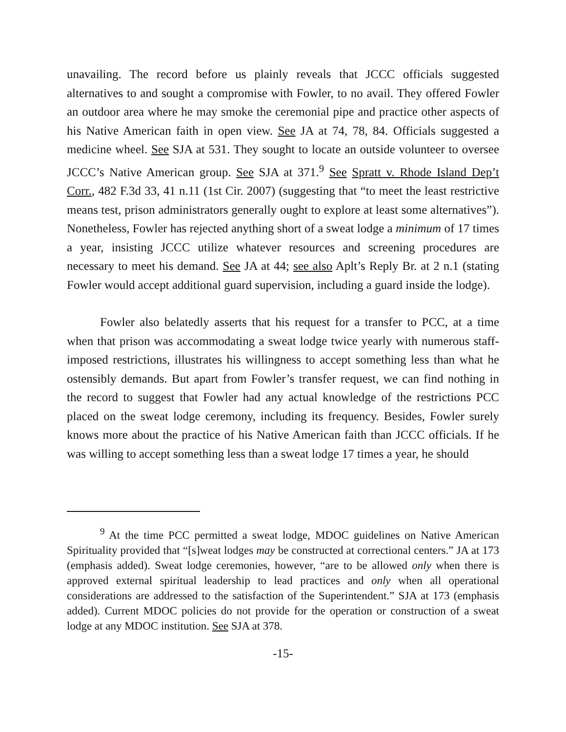unavailing. The record before us plainly reveals that JCCC officials suggested alternatives to and sought a compromise with Fowler, to no avail. They offered Fowler an outdoor area where he may smoke the ceremonial pipe and practice other aspects of his Native American faith in open view. See JA at 74, 78, 84. Officials suggested a medicine wheel. See SJA at 531. They sought to locate an outside volunteer to oversee JCCC’s Native American group. See SJA at 371.<sup>9</sup> See Spratt v. Rhode Island Dep’t Corr., 482 F.3d 33, 41 n.11 (1st Cir. 2007) (suggesting that “to meet the least restrictive means test, prison administrators generally ought to explore at least some alternatives”). Nonetheless, Fowler has rejected anything short of a sweat lodge a minimum of 17 times a year, insisting JCCC utilize whatever resources and screening procedures are necessary to meet his demand. See JA at 44; see also Aplt’s Reply Br. at 2 n.1 (stating Fowler would accept additional guard supervision, including a guard inside the lodge).
Fowler also belatedly asserts that his request for a transfer to PCC, at a time when that prison was accommodating a sweat lodge twice yearly with numerous staff-imposed restrictions, illustrates his willingness to accept something less than what he ostensibly demands. But apart from Fowler’s transfer request, we can find nothing in the record to suggest that Fowler had any actual knowledge of the restrictions PCC placed on the sweat lodge ceremony, including its frequency. Besides, Fowler surely knows more about the practice of his Native American faith than JCCC officials. If he was willing to accept something less than a sweat lodge 17 times a year, he should
<sup>9</sup> At the time PCC permitted a sweat lodge, MDOC guidelines on Native American Spirituality provided that “[s]weat lodges may be constructed at correctional centers.” JA at 173 (emphasis added). Sweat lodge ceremonies, however, “are to be allowed only when there is approved external spiritual leadership to lead practices and only when all operational considerations are addressed to the satisfaction of the Superintendent.” SJA at 173 (emphasis added). Current MDOC policies do not provide for the operation or construction of a sweat lodge at any MDOC institution. See SJA at 378.
-15-